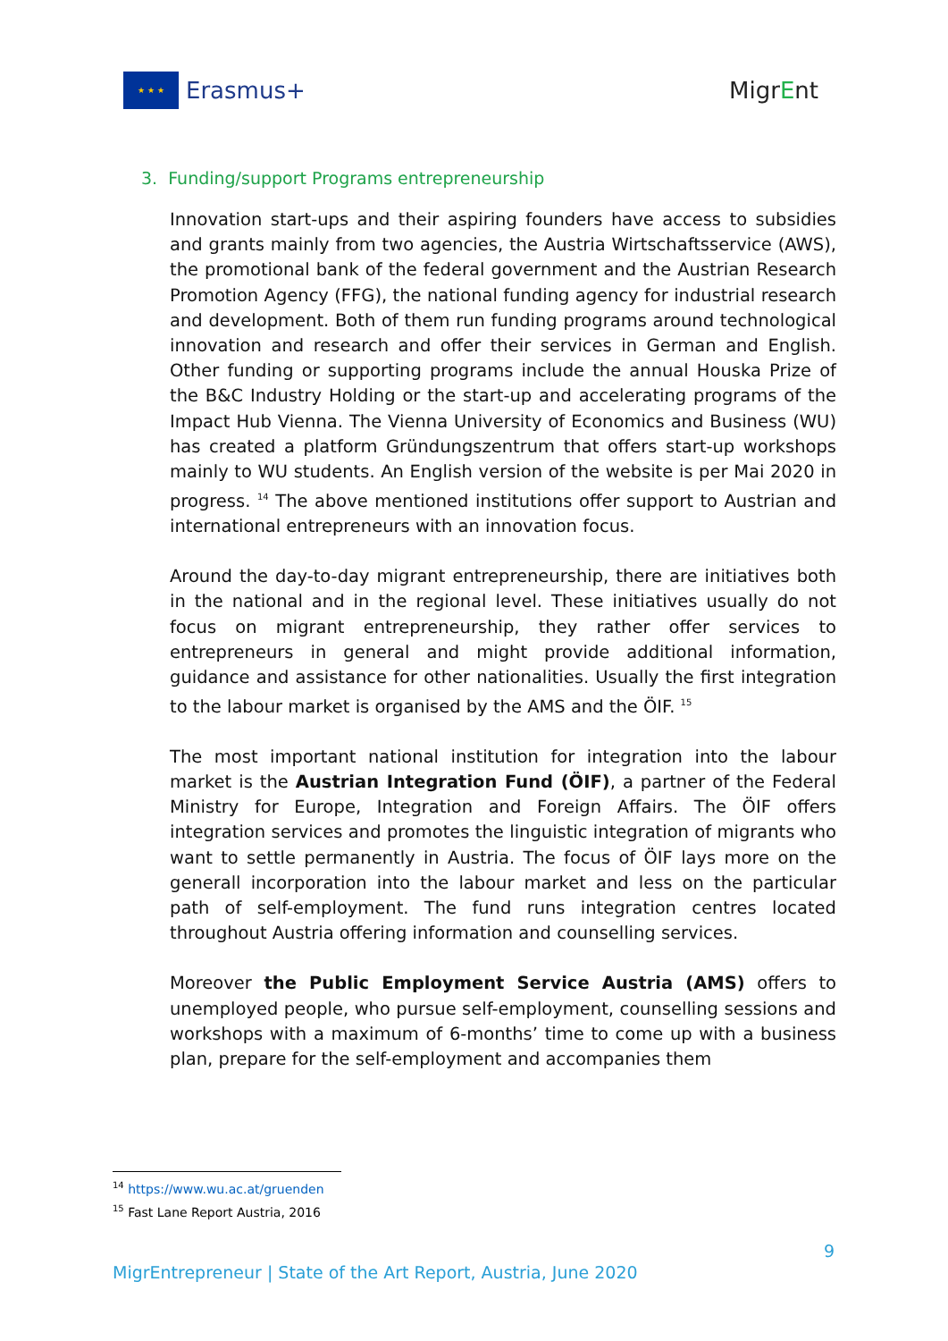★ ★ ★
Erasmus+
MigrEnt
3. Funding/support Programs entrepreneurship
Innovation start-ups and their aspiring founders have access to subsidies and grants mainly from two agencies, the Austria Wirtschaftsservice (AWS), the promotional bank of the federal government and the Austrian Research Promotion Agency (FFG), the national funding agency for industrial research and development. Both of them run funding programs around technological innovation and research and offer their services in German and English. Other funding or supporting programs include the annual Houska Prize of the B&C Industry Holding or the start-up and accelerating programs of the Impact Hub Vienna. The Vienna University of Economics and Business (WU) has created a platform Gründungszentrum that offers start-up workshops mainly to WU students. An English version of the website is per Mai 2020 in progress. <sup>14</sup> The above mentioned institutions offer support to Austrian and international entrepreneurs with an innovation focus.
Around the day-to-day migrant entrepreneurship, there are initiatives both in the national and in the regional level. These initiatives usually do not focus on migrant entrepreneurship, they rather offer services to entrepreneurs in general and might provide additional information, guidance and assistance for other nationalities. Usually the first integration to the labour market is organised by the AMS and the ÖIF. <sup>15</sup>
The most important national institution for integration into the labour market is the Austrian Integration Fund (ÖIF), a partner of the Federal Ministry for Europe, Integration and Foreign Affairs. The ÖIF offers integration services and promotes the linguistic integration of migrants who want to settle permanently in Austria. The focus of ÖIF lays more on the generall incorporation into the labour market and less on the particular path of self-employment. The fund runs integration centres located throughout Austria offering information and counselling services.
Moreover the Public Employment Service Austria (AMS) offers to unemployed people, who pursue self-employment, counselling sessions and workshops with a maximum of 6-months’ time to come up with a business plan, prepare for the self-employment and accompanies them
<sup>14</sup> https://www.wu.ac.at/gruenden
<sup>15</sup> Fast Lane Report Austria, 2016
9
MigrEntrepreneur | State of the Art Report, Austria, June 2020